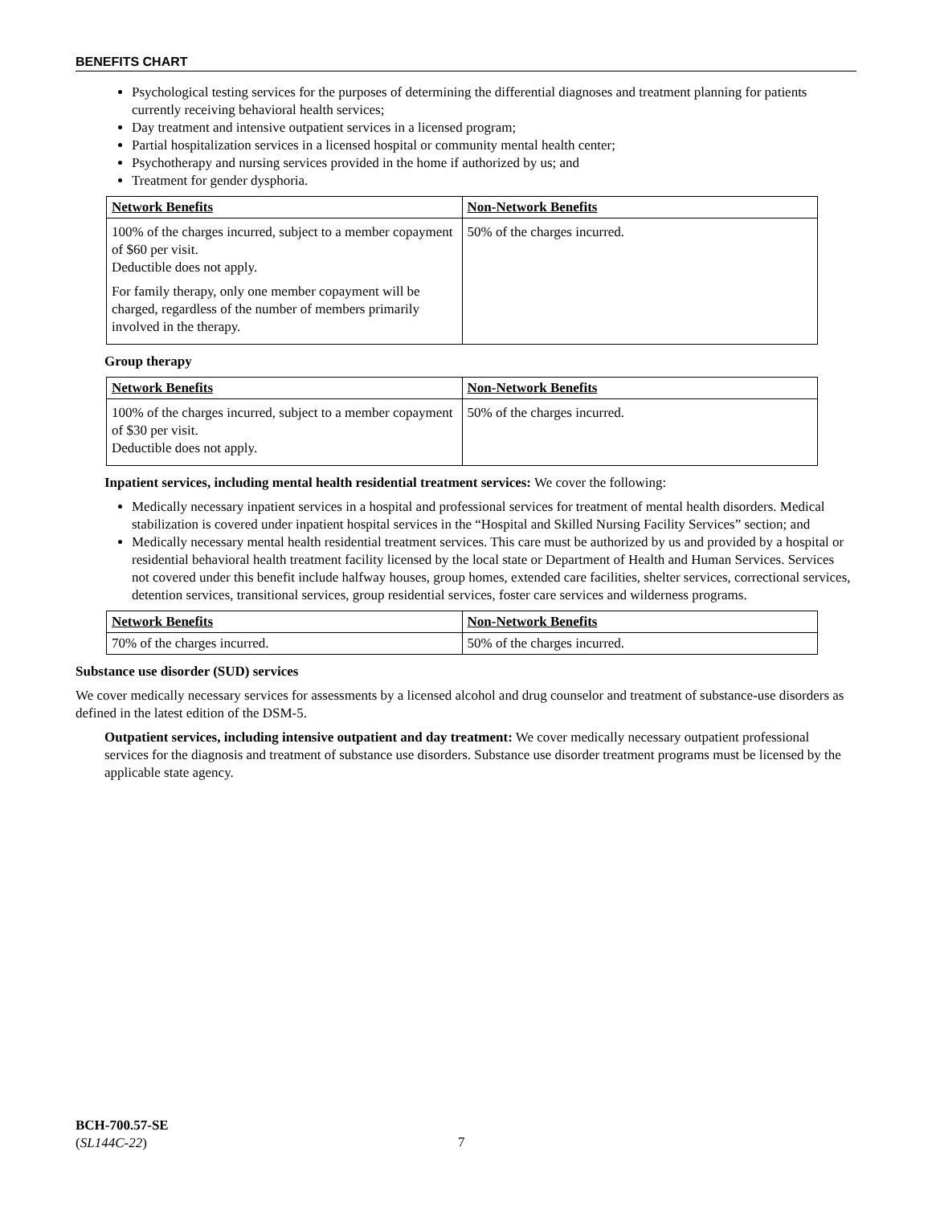BENEFITS CHART
Psychological testing services for the purposes of determining the differential diagnoses and treatment planning for patients currently receiving behavioral health services;
Day treatment and intensive outpatient services in a licensed program;
Partial hospitalization services in a licensed hospital or community mental health center;
Psychotherapy and nursing services provided in the home if authorized by us; and
Treatment for gender dysphoria.
| Network Benefits | Non-Network Benefits |
| --- | --- |
| 100% of the charges incurred, subject to a member copayment of $60 per visit. Deductible does not apply. For family therapy, only one member copayment will be charged, regardless of the number of members primarily involved in the therapy. | 50% of the charges incurred. |
Group therapy
| Network Benefits | Non-Network Benefits |
| --- | --- |
| 100% of the charges incurred, subject to a member copayment of $30 per visit. Deductible does not apply. | 50% of the charges incurred. |
Inpatient services, including mental health residential treatment services: We cover the following:
Medically necessary inpatient services in a hospital and professional services for treatment of mental health disorders. Medical stabilization is covered under inpatient hospital services in the “Hospital and Skilled Nursing Facility Services” section; and
Medically necessary mental health residential treatment services. This care must be authorized by us and provided by a hospital or residential behavioral health treatment facility licensed by the local state or Department of Health and Human Services. Services not covered under this benefit include halfway houses, group homes, extended care facilities, shelter services, correctional services, detention services, transitional services, group residential services, foster care services and wilderness programs.
| Network Benefits | Non-Network Benefits |
| --- | --- |
| 70% of the charges incurred. | 50% of the charges incurred. |
Substance use disorder (SUD) services
We cover medically necessary services for assessments by a licensed alcohol and drug counselor and treatment of substance-use disorders as defined in the latest edition of the DSM-5.
Outpatient services, including intensive outpatient and day treatment: We cover medically necessary outpatient professional services for the diagnosis and treatment of substance use disorders. Substance use disorder treatment programs must be licensed by the applicable state agency.
BCH-700.57-SE
(SL144C-22)
7